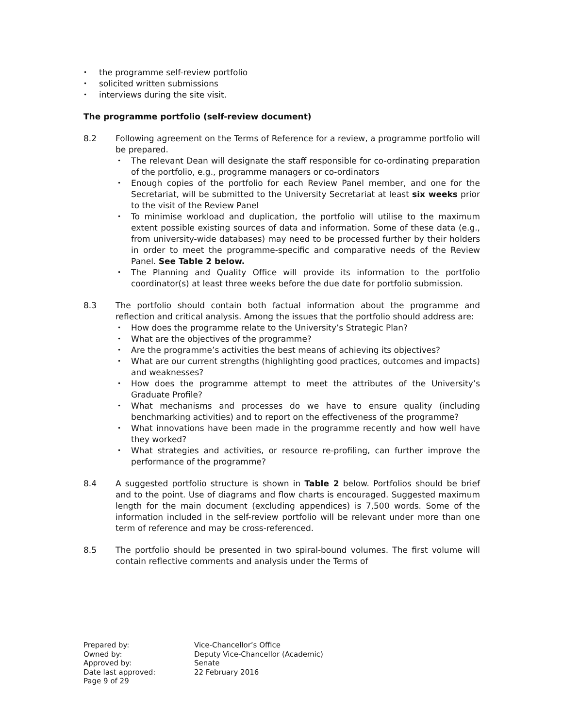• the programme self-review portfolio
• solicited written submissions
• interviews during the site visit.
The programme portfolio (self-review document)
8.2 Following agreement on the Terms of Reference for a review, a programme portfolio will be prepared.
• The relevant Dean will designate the staff responsible for co-ordinating preparation of the portfolio, e.g., programme managers or co-ordinators
• Enough copies of the portfolio for each Review Panel member, and one for the Secretariat, will be submitted to the University Secretariat at least six weeks prior to the visit of the Review Panel
• To minimise workload and duplication, the portfolio will utilise to the maximum extent possible existing sources of data and information. Some of these data (e.g., from university-wide databases) may need to be processed further by their holders in order to meet the programme-specific and comparative needs of the Review Panel. See Table 2 below.
• The Planning and Quality Office will provide its information to the portfolio coordinator(s) at least three weeks before the due date for portfolio submission.
8.3 The portfolio should contain both factual information about the programme and reflection and critical analysis. Among the issues that the portfolio should address are:
• How does the programme relate to the University’s Strategic Plan?
• What are the objectives of the programme?
• Are the programme’s activities the best means of achieving its objectives?
• What are our current strengths (highlighting good practices, outcomes and impacts) and weaknesses?
• How does the programme attempt to meet the attributes of the University’s Graduate Profile?
• What mechanisms and processes do we have to ensure quality (including benchmarking activities) and to report on the effectiveness of the programme?
• What innovations have been made in the programme recently and how well have they worked?
• What strategies and activities, or resource re-profiling, can further improve the performance of the programme?
8.4 A suggested portfolio structure is shown in Table 2 below. Portfolios should be brief and to the point. Use of diagrams and flow charts is encouraged. Suggested maximum length for the main document (excluding appendices) is 7,500 words. Some of the information included in the self-review portfolio will be relevant under more than one term of reference and may be cross-referenced.
8.5 The portfolio should be presented in two spiral-bound volumes. The first volume will contain reflective comments and analysis under the Terms of
| Prepared by: | Vice-Chancellor’s Office |
| Owned by: | Deputy Vice-Chancellor (Academic) |
| Approved by: | Senate |
| Date last approved: | 22 February 2016 |
| Page 9 of 29 | |